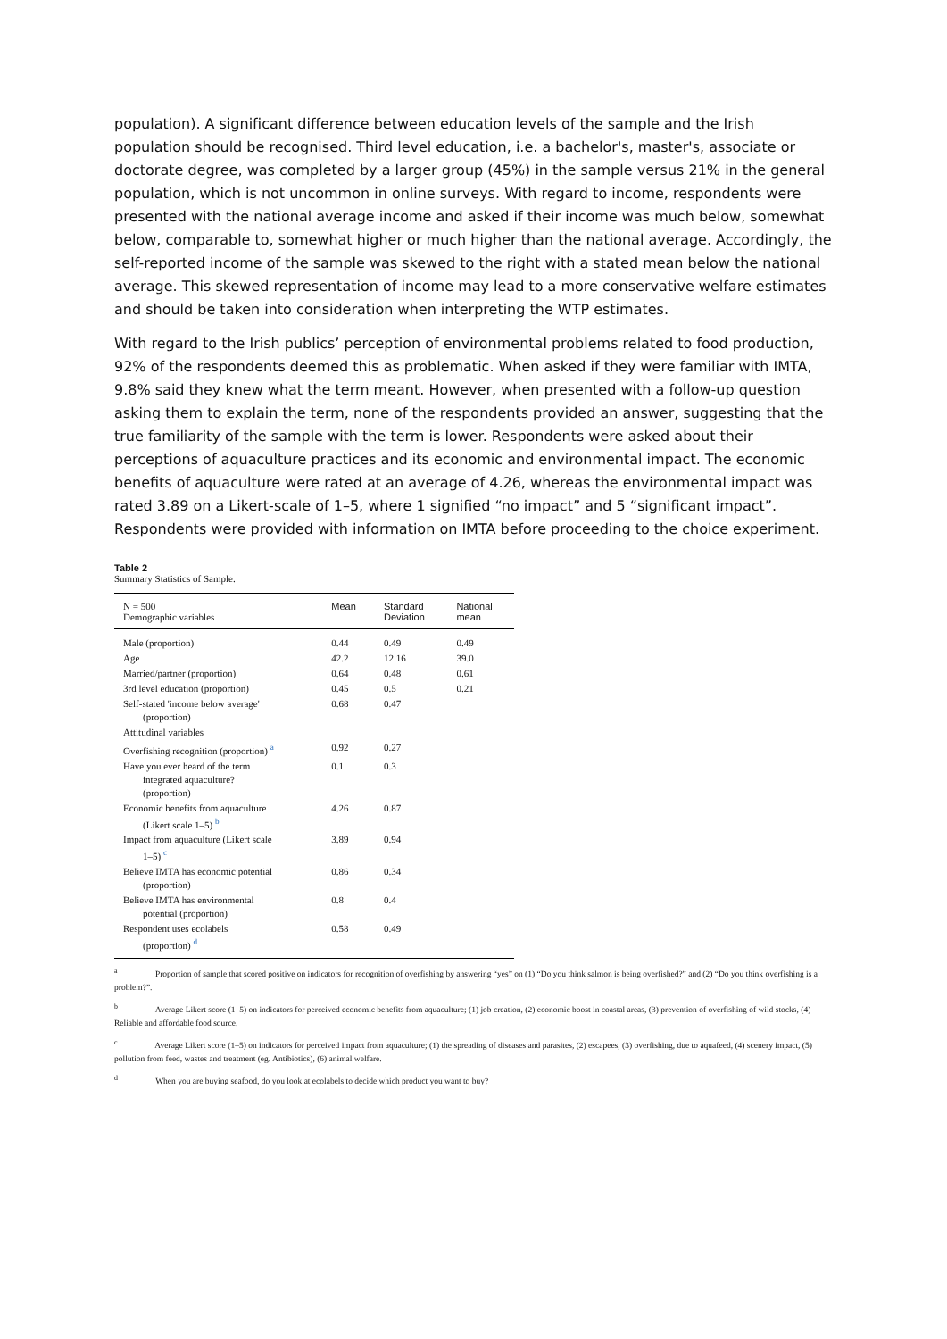population). A significant difference between education levels of the sample and the Irish population should be recognised. Third level education, i.e. a bachelor's, master's, associate or doctorate degree, was completed by a larger group (45%) in the sample versus 21% in the general population, which is not uncommon in online surveys. With regard to income, respondents were presented with the national average income and asked if their income was much below, somewhat below, comparable to, somewhat higher or much higher than the national average. Accordingly, the self-reported income of the sample was skewed to the right with a stated mean below the national average. This skewed representation of income may lead to a more conservative welfare estimates and should be taken into consideration when interpreting the WTP estimates.
With regard to the Irish publics’ perception of environmental problems related to food production, 92% of the respondents deemed this as problematic. When asked if they were familiar with IMTA, 9.8% said they knew what the term meant. However, when presented with a follow-up question asking them to explain the term, none of the respondents provided an answer, suggesting that the true familiarity of the sample with the term is lower. Respondents were asked about their perceptions of aquaculture practices and its economic and environmental impact. The economic benefits of aquaculture were rated at an average of 4.26, whereas the environmental impact was rated 3.89 on a Likert-scale of 1–5, where 1 signified “no impact” and 5 “significant impact”. Respondents were provided with information on IMTA before proceeding to the choice experiment.
Table 2
Summary Statistics of Sample.
| N = 500 Demographic variables | Mean | Standard Deviation | National mean |
| --- | --- | --- | --- |
| Male (proportion) | 0.44 | 0.49 | 0.49 |
| Age | 42.2 | 12.16 | 39.0 |
| Married/partner (proportion) | 0.64 | 0.48 | 0.61 |
| 3rd level education (proportion) | 0.45 | 0.5 | 0.21 |
| Self-stated 'income below average' (proportion) | 0.68 | 0.47 | |
| Attitudinal variables | | | |
| Overfishing recognition (proportion) <sup>a</sup> | 0.92 | 0.27 | |
| Have you ever heard of the term integrated aquaculture? (proportion) | 0.1 | 0.3 | |
| Economic benefits from aquaculture (Likert scale 1–5) <sup>b</sup> | 4.26 | 0.87 | |
| Impact from aquaculture (Likert scale 1–5) <sup>c</sup> | 3.89 | 0.94 | |
| Believe IMTA has economic potential (proportion) | 0.86 | 0.34 | |
| Believe IMTA has environmental potential (proportion) | 0.8 | 0.4 | |
| Respondent uses ecolabels (proportion) <sup>d</sup> | 0.58 | 0.49 | |
<sup>a</sup> Proportion of sample that scored positive on indicators for recognition of overfishing by answering “yes” on (1) “Do you think salmon is being overfished?” and (2) “Do you think overfishing is a problem?”.
<sup>b</sup> Average Likert score (1–5) on indicators for perceived economic benefits from aquaculture; (1) job creation, (2) economic boost in coastal areas, (3) prevention of overfishing of wild stocks, (4) Reliable and affordable food source.
<sup>c</sup> Average Likert score (1–5) on indicators for perceived impact from aquaculture; (1) the spreading of diseases and parasites, (2) escapees, (3) overfishing, due to aquafeed, (4) scenery impact, (5) pollution from feed, wastes and treatment (eg. Antibiotics), (6) animal welfare.
<sup>d</sup> When you are buying seafood, do you look at ecolabels to decide which product you want to buy?